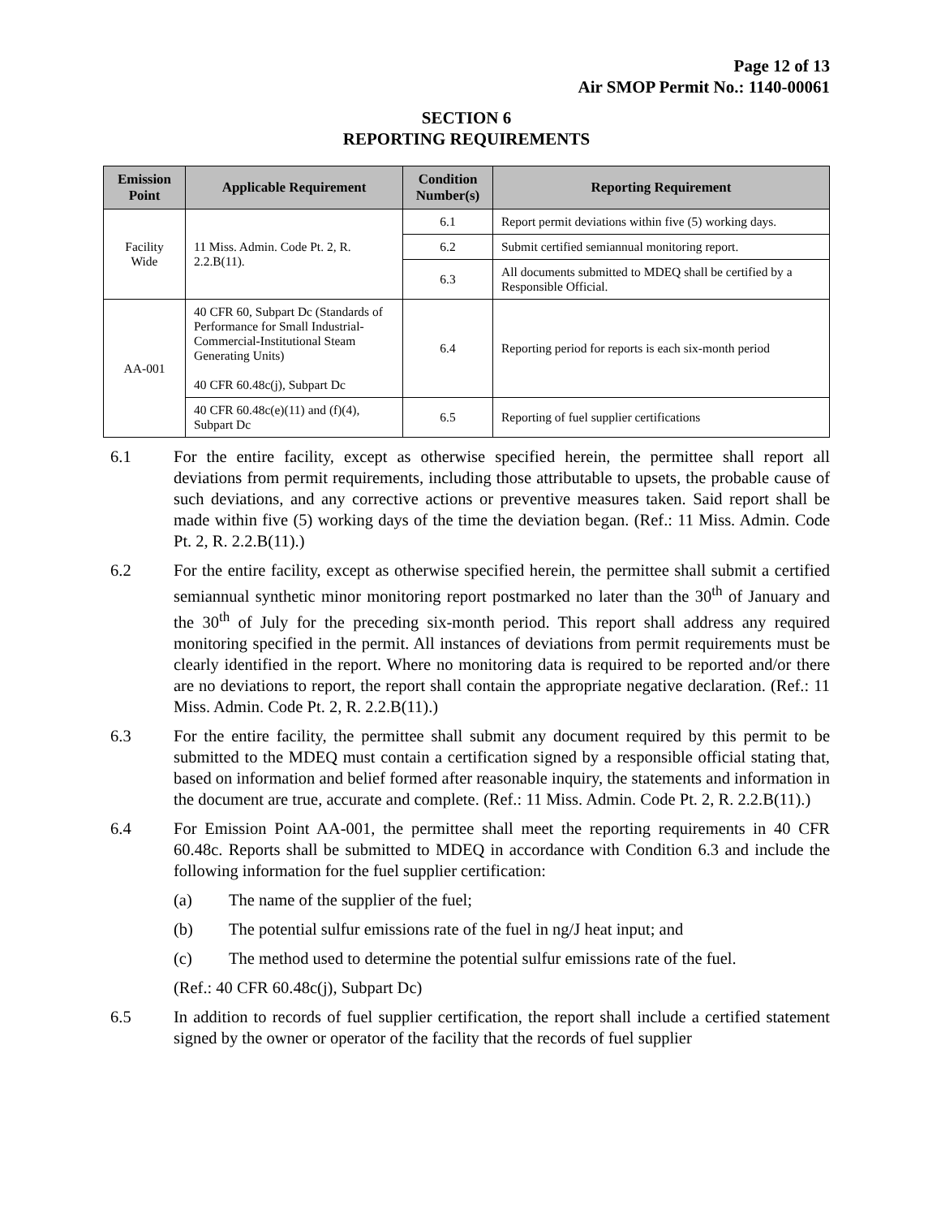Page 12 of 13
Air SMOP Permit No.: 1140-00061
SECTION 6
REPORTING REQUIREMENTS
| Emission Point | Applicable Requirement | Condition Number(s) | Reporting Requirement |
| --- | --- | --- | --- |
| Facility Wide | 11 Miss. Admin. Code Pt. 2, R. 2.2.B(11). | 6.1 | Report permit deviations within five (5) working days. |
| | | 6.2 | Submit certified semiannual monitoring report. |
| | | 6.3 | All documents submitted to MDEQ shall be certified by a Responsible Official. |
| AA-001 | 40 CFR 60, Subpart Dc (Standards of Performance for Small Industrial-Commercial-Institutional Steam Generating Units) 40 CFR 60.48c(j), Subpart Dc | 6.4 | Reporting period for reports is each six-month period |
| | 40 CFR 60.48c(e)(11) and (f)(4), Subpart Dc | 6.5 | Reporting of fuel supplier certifications |
6.1 For the entire facility, except as otherwise specified herein, the permittee shall report all deviations from permit requirements, including those attributable to upsets, the probable cause of such deviations, and any corrective actions or preventive measures taken. Said report shall be made within five (5) working days of the time the deviation began. (Ref.: 11 Miss. Admin. Code Pt. 2, R. 2.2.B(11).)
6.2 For the entire facility, except as otherwise specified herein, the permittee shall submit a certified semiannual synthetic minor monitoring report postmarked no later than the 30<sup>th</sup> of January and the 30<sup>th</sup> of July for the preceding six-month period. This report shall address any required monitoring specified in the permit. All instances of deviations from permit requirements must be clearly identified in the report. Where no monitoring data is required to be reported and/or there are no deviations to report, the report shall contain the appropriate negative declaration. (Ref.: 11 Miss. Admin. Code Pt. 2, R. 2.2.B(11).)
6.3 For the entire facility, the permittee shall submit any document required by this permit to be submitted to the MDEQ must contain a certification signed by a responsible official stating that, based on information and belief formed after reasonable inquiry, the statements and information in the document are true, accurate and complete. (Ref.: 11 Miss. Admin. Code Pt. 2, R. 2.2.B(11).)
6.4 For Emission Point AA-001, the permittee shall meet the reporting requirements in 40 CFR 60.48c. Reports shall be submitted to MDEQ in accordance with Condition 6.3 and include the following information for the fuel supplier certification:
(a) The name of the supplier of the fuel;
(b) The potential sulfur emissions rate of the fuel in ng/J heat input; and
(c) The method used to determine the potential sulfur emissions rate of the fuel.
(Ref.: 40 CFR 60.48c(j), Subpart Dc)
6.5 In addition to records of fuel supplier certification, the report shall include a certified statement signed by the owner or operator of the facility that the records of fuel supplier